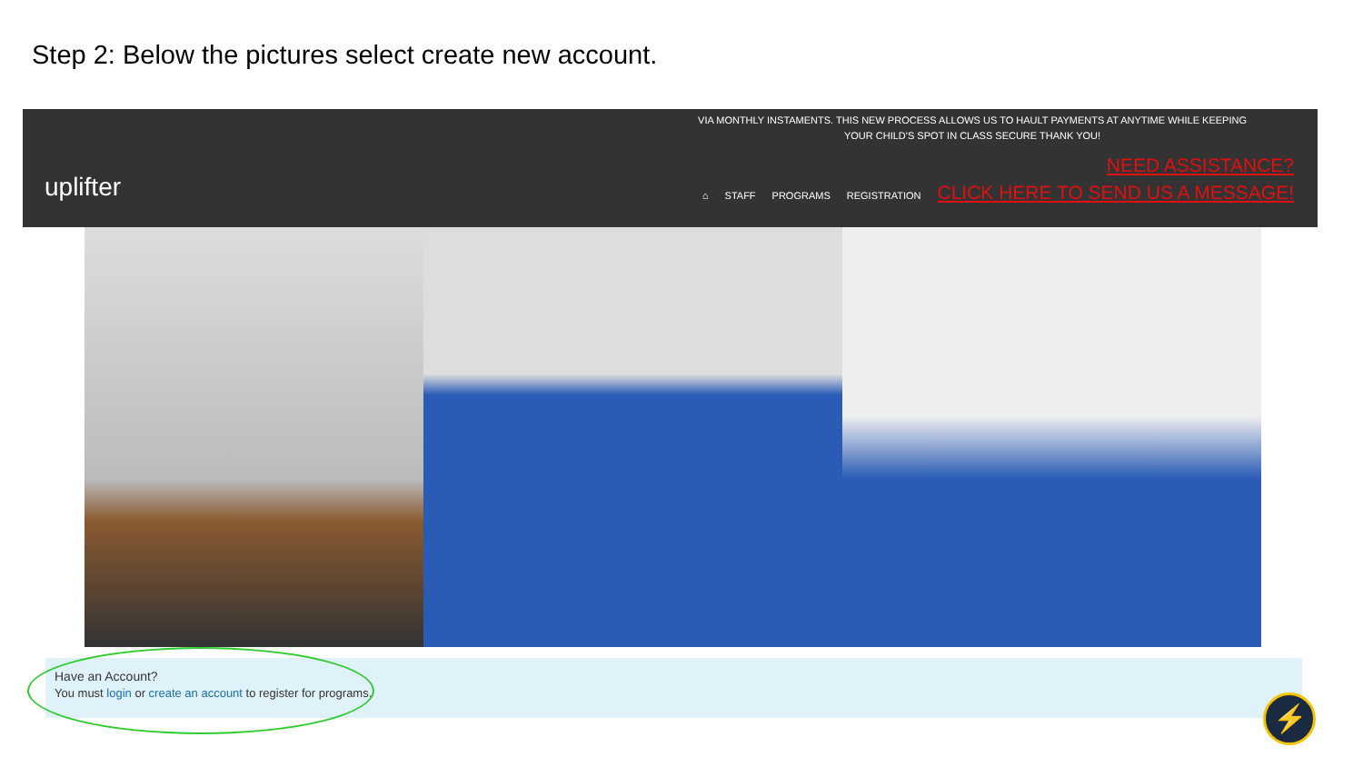Step 2: Below the pictures select create new account.
uplifter
VIA MONTHLY INSTAMENTS. THIS NEW PROCESS ALLOWS US TO HAULT PAYMENTS AT ANYTIME WHILE KEEPING YOUR CHILD'S SPOT IN CLASS SECURE THANK YOU!
NEED ASSISTANCE?
⌂ STAFF PROGRAMS REGISTRATION CLICK HERE TO SEND US A MESSAGE!
Have an Account?
You must login or create an account to register for programs.
⚡